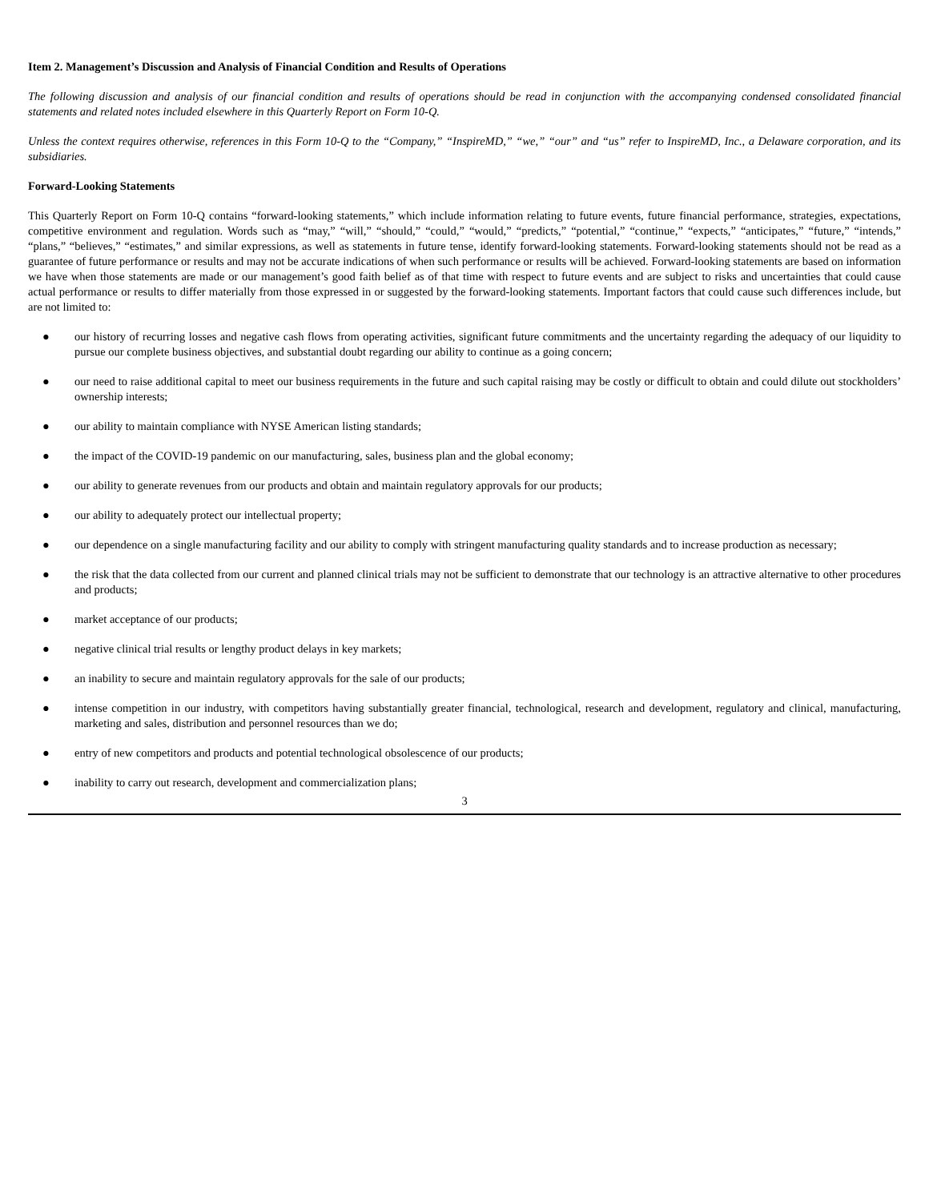Item 2. Management’s Discussion and Analysis of Financial Condition and Results of Operations
The following discussion and analysis of our financial condition and results of operations should be read in conjunction with the accompanying condensed consolidated financial statements and related notes included elsewhere in this Quarterly Report on Form 10-Q.
Unless the context requires otherwise, references in this Form 10-Q to the “Company,” “InspireMD,” “we,” “our” and “us” refer to InspireMD, Inc., a Delaware corporation, and its subsidiaries.
Forward-Looking Statements
This Quarterly Report on Form 10-Q contains “forward-looking statements,” which include information relating to future events, future financial performance, strategies, expectations, competitive environment and regulation. Words such as “may,” “will,” “should,” “could,” “would,” “predicts,” “potential,” “continue,” “expects,” “anticipates,” “future,” “intends,” “plans,” “believes,” “estimates,” and similar expressions, as well as statements in future tense, identify forward-looking statements. Forward-looking statements should not be read as a guarantee of future performance or results and may not be accurate indications of when such performance or results will be achieved. Forward-looking statements are based on information we have when those statements are made or our management’s good faith belief as of that time with respect to future events and are subject to risks and uncertainties that could cause actual performance or results to differ materially from those expressed in or suggested by the forward-looking statements. Important factors that could cause such differences include, but are not limited to:
● our history of recurring losses and negative cash flows from operating activities, significant future commitments and the uncertainty regarding the adequacy of our liquidity to pursue our complete business objectives, and substantial doubt regarding our ability to continue as a going concern;
● our need to raise additional capital to meet our business requirements in the future and such capital raising may be costly or difficult to obtain and could dilute out stockholders’ ownership interests;
● our ability to maintain compliance with NYSE American listing standards;
● the impact of the COVID-19 pandemic on our manufacturing, sales, business plan and the global economy;
● our ability to generate revenues from our products and obtain and maintain regulatory approvals for our products;
● our ability to adequately protect our intellectual property;
● our dependence on a single manufacturing facility and our ability to comply with stringent manufacturing quality standards and to increase production as necessary;
● the risk that the data collected from our current and planned clinical trials may not be sufficient to demonstrate that our technology is an attractive alternative to other procedures and products;
● market acceptance of our products;
● negative clinical trial results or lengthy product delays in key markets;
● an inability to secure and maintain regulatory approvals for the sale of our products;
● intense competition in our industry, with competitors having substantially greater financial, technological, research and development, regulatory and clinical, manufacturing, marketing and sales, distribution and personnel resources than we do;
● entry of new competitors and products and potential technological obsolescence of our products;
● inability to carry out research, development and commercialization plans;
3